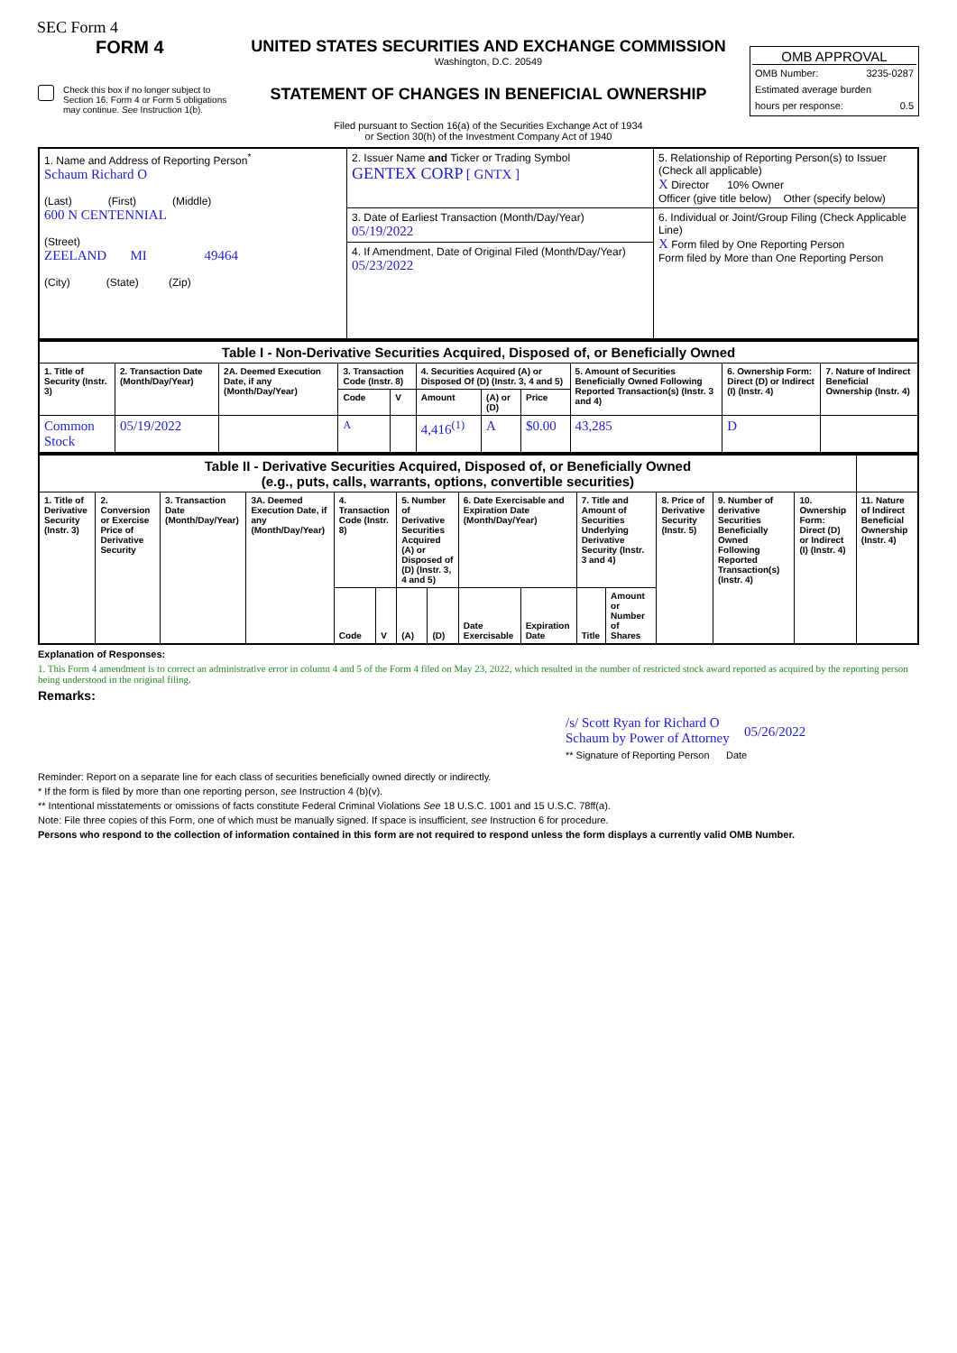SEC Form 4
FORM 4
Check this box if no longer subject to Section 16. Form 4 or Form 5 obligations may continue. See Instruction 1(b).
UNITED STATES SECURITIES AND EXCHANGE COMMISSION
Washington, D.C. 20549
STATEMENT OF CHANGES IN BENEFICIAL OWNERSHIP
Filed pursuant to Section 16(a) of the Securities Exchange Act of 1934
or Section 30(h) of the Investment Company Act of 1940
OMB APPROVAL
OMB Number: 3235-0287
Estimated average burden
hours per response: 0.5
| 1. Name and Address of Reporting Person<sup>*</sup> Schaum Richard O (Last) (First) (Middle) 600 N CENTENNIAL (Street) ZEELAND MI 49464 (City) (State) (Zip) | 2. Issuer Name and Ticker or Trading Symbol GENTEX CORP [ GNTX ] | 5. Relationship of Reporting Person(s) to Issuer (Check all applicable) X Director 10% Owner Officer (give title below) Other (specify below) |
| | 3. Date of Earliest Transaction (Month/Day/Year) 05/19/2022 | 6. Individual or Joint/Group Filing (Check Applicable Line) X Form filed by One Reporting Person Form filed by More than One Reporting Person |
| | 4. If Amendment, Date of Original Filed (Month/Day/Year) 05/23/2022 | |
| Table I - Non-Derivative Securities Acquired, Disposed of, or Beneficially Owned | | | | | | | | | | |
| 1. Title of Security (Instr. 3) | 2. Transaction Date (Month/Day/Year) | 2A. Deemed Execution Date, if any (Month/Day/Year) | 3. Transaction Code (Instr. 8) | | 4. Securities Acquired (A) or Disposed Of (D) (Instr. 3, 4 and 5) | | | 5. Amount of Securities Beneficially Owned Following Reported Transaction(s) (Instr. 3 and 4) | 6. Ownership Form: Direct (D) or Indirect (I) (Instr. 4) | 7. Nature of Indirect Beneficial Ownership (Instr. 4) |
| | | | Code | V | Amount | (A) or (D) | Price | | | |
| Common Stock | 05/19/2022 | | A | | 4,416<sup>(1)</sup> | A | $0.00 | 43,285 | D | |
| Table II - Derivative Securities Acquired, Disposed of, or Beneficially Owned (e.g., puts, calls, warrants, options, convertible securities) | | | | | | | | | | | | | | | |
| 1. Title of Derivative Security (Instr. 3) | 2. Conversion or Exercise Price of Derivative Security | 3. Transaction Date (Month/Day/Year) | 3A. Deemed Execution Date, if any (Month/Day/Year) | 4. Transaction Code (Instr. 8) | | 5. Number of Derivative Securities Acquired (A) or Disposed of (D) (Instr. 3, 4 and 5) | | 6. Date Exercisable and Expiration Date (Month/Day/Year) | | 7. Title and Amount of Securities Underlying Derivative Security (Instr. 3 and 4) | | 8. Price of Derivative Security (Instr. 5) | 9. Number of derivative Securities Beneficially Owned Following Reported Transaction(s) (Instr. 4) | 10. Ownership Form: Direct (D) or Indirect (I) (Instr. 4) | 11. Nature of Indirect Beneficial Ownership (Instr. 4) |
| | | | | Code | V | (A) | (D) | Date Exercisable | Expiration Date | Title | Amount or Number of Shares | | | | |
Explanation of Responses:
1. This Form 4 amendment is to correct an administrative error in column 4 and 5 of the Form 4 filed on May 23, 2022, which resulted in the number of restricted stock award reported as acquired by the reporting person being understood in the original filing.
Remarks:
/s/ Scott Ryan for Richard O Schaum by Power of Attorney 05/26/2022
** Signature of Reporting Person Date
Reminder: Report on a separate line for each class of securities beneficially owned directly or indirectly.
* If the form is filed by more than one reporting person, see Instruction 4 (b)(v).
** Intentional misstatements or omissions of facts constitute Federal Criminal Violations See 18 U.S.C. 1001 and 15 U.S.C. 78ff(a).
Note: File three copies of this Form, one of which must be manually signed. If space is insufficient, see Instruction 6 for procedure.
Persons who respond to the collection of information contained in this form are not required to respond unless the form displays a currently valid OMB Number.